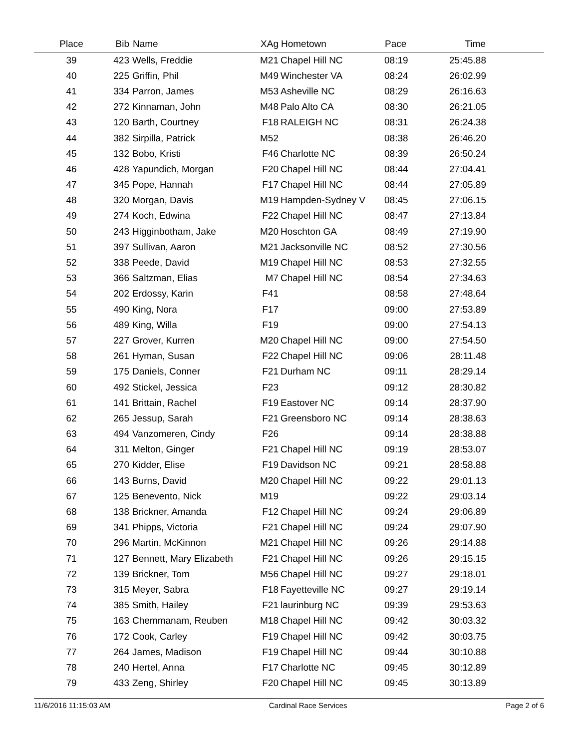| Place | Bib | Name | XAg | Hometown | Pace | Time | |
| --- | --- | --- | --- | --- | --- | --- | --- |
| 39 | 423 | Wells, Freddie | M21 | Chapel Hill NC | 08:19 | 25:45.88 | |
| 40 | 225 | Griffin, Phil | M49 | Winchester VA | 08:24 | 26:02.99 | |
| 41 | 334 | Parron, James | M53 | Asheville NC | 08:29 | 26:16.63 | |
| 42 | 272 | Kinnaman, John | M48 | Palo Alto CA | 08:30 | 26:21.05 | |
| 43 | 120 | Barth, Courtney | F18 | RALEIGH NC | 08:31 | 26:24.38 | |
| 44 | 382 | Sirpilla, Patrick | M52 | | 08:38 | 26:46.20 | |
| 45 | 132 | Bobo, Kristi | F46 | Charlotte NC | 08:39 | 26:50.24 | |
| 46 | 428 | Yapundich, Morgan | F20 | Chapel Hill NC | 08:44 | 27:04.41 | |
| 47 | 345 | Pope, Hannah | F17 | Chapel Hill NC | 08:44 | 27:05.89 | |
| 48 | 320 | Morgan, Davis | M19 | Hampden-Sydney V | 08:45 | 27:06.15 | |
| 49 | 274 | Koch, Edwina | F22 | Chapel Hill NC | 08:47 | 27:13.84 | |
| 50 | 243 | Higginbotham, Jake | M20 | Hoschton GA | 08:49 | 27:19.90 | |
| 51 | 397 | Sullivan, Aaron | M21 | Jacksonville NC | 08:52 | 27:30.56 | |
| 52 | 338 | Peede, David | M19 | Chapel Hill NC | 08:53 | 27:32.55 | |
| 53 | 366 | Saltzman, Elias | M7 | Chapel Hill NC | 08:54 | 27:34.63 | |
| 54 | 202 | Erdossy, Karin | F41 | | 08:58 | 27:48.64 | |
| 55 | 490 | King, Nora | F17 | | 09:00 | 27:53.89 | |
| 56 | 489 | King, Willa | F19 | | 09:00 | 27:54.13 | |
| 57 | 227 | Grover, Kurren | M20 | Chapel Hill NC | 09:00 | 27:54.50 | |
| 58 | 261 | Hyman, Susan | F22 | Chapel Hill NC | 09:06 | 28:11.48 | |
| 59 | 175 | Daniels, Conner | F21 | Durham NC | 09:11 | 28:29.14 | |
| 60 | 492 | Stickel, Jessica | F23 | | 09:12 | 28:30.82 | |
| 61 | 141 | Brittain, Rachel | F19 | Eastover NC | 09:14 | 28:37.90 | |
| 62 | 265 | Jessup, Sarah | F21 | Greensboro NC | 09:14 | 28:38.63 | |
| 63 | 494 | Vanzomeren, Cindy | F26 | | 09:14 | 28:38.88 | |
| 64 | 311 | Melton, Ginger | F21 | Chapel Hill NC | 09:19 | 28:53.07 | |
| 65 | 270 | Kidder, Elise | F19 | Davidson NC | 09:21 | 28:58.88 | |
| 66 | 143 | Burns, David | M20 | Chapel Hill NC | 09:22 | 29:01.13 | |
| 67 | 125 | Benevento, Nick | M19 | | 09:22 | 29:03.14 | |
| 68 | 138 | Brickner, Amanda | F12 | Chapel Hill NC | 09:24 | 29:06.89 | |
| 69 | 341 | Phipps, Victoria | F21 | Chapel Hill NC | 09:24 | 29:07.90 | |
| 70 | 296 | Martin, McKinnon | M21 | Chapel Hill NC | 09:26 | 29:14.88 | |
| 71 | 127 | Bennett, Mary Elizabeth | F21 | Chapel Hill NC | 09:26 | 29:15.15 | |
| 72 | 139 | Brickner, Tom | M56 | Chapel Hill NC | 09:27 | 29:18.01 | |
| 73 | 315 | Meyer, Sabra | F18 | Fayetteville NC | 09:27 | 29:19.14 | |
| 74 | 385 | Smith, Hailey | F21 | laurinburg NC | 09:39 | 29:53.63 | |
| 75 | 163 | Chemmanam, Reuben | M18 | Chapel Hill NC | 09:42 | 30:03.32 | |
| 76 | 172 | Cook, Carley | F19 | Chapel Hill NC | 09:42 | 30:03.75 | |
| 77 | 264 | James, Madison | F19 | Chapel Hill NC | 09:44 | 30:10.88 | |
| 78 | 240 | Hertel, Anna | F17 | Charlotte NC | 09:45 | 30:12.89 | |
| 79 | 433 | Zeng, Shirley | F20 | Chapel Hill NC | 09:45 | 30:13.89 | |
11/6/2016 11:15:03 AM Cardinal Race Services Page 2 of 6